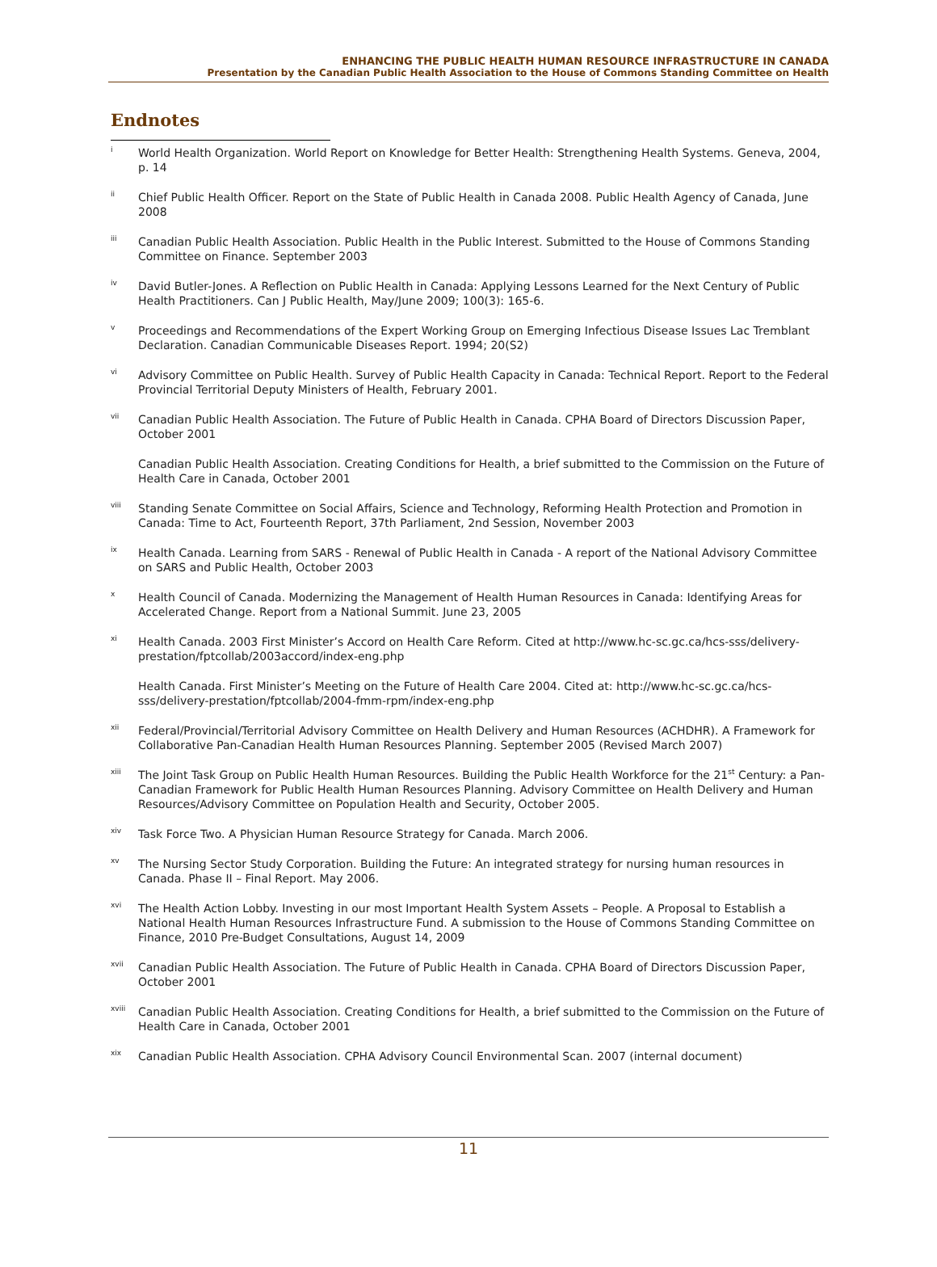ENHANCING THE PUBLIC HEALTH HUMAN RESOURCE INFRASTRUCTURE IN CANADA
Presentation by the Canadian Public Health Association to the House of Commons Standing Committee on Health
Endnotes
<sup>i</sup>
World Health Organization. World Report on Knowledge for Better Health: Strengthening Health Systems. Geneva, 2004, p. 14
<sup>ii</sup>
Chief Public Health Officer. Report on the State of Public Health in Canada 2008. Public Health Agency of Canada, June 2008
<sup>iii</sup>
Canadian Public Health Association. Public Health in the Public Interest. Submitted to the House of Commons Standing Committee on Finance. September 2003
<sup>iv</sup>
David Butler-Jones. A Reflection on Public Health in Canada: Applying Lessons Learned for the Next Century of Public Health Practitioners. Can J Public Health, May/June 2009; 100(3): 165-6.
<sup>v</sup>
Proceedings and Recommendations of the Expert Working Group on Emerging Infectious Disease Issues Lac Tremblant Declaration. Canadian Communicable Diseases Report. 1994; 20(S2)
<sup>vi</sup>
Advisory Committee on Public Health. Survey of Public Health Capacity in Canada: Technical Report. Report to the Federal Provincial Territorial Deputy Ministers of Health, February 2001.
<sup>vii</sup>
Canadian Public Health Association. The Future of Public Health in Canada. CPHA Board of Directors Discussion Paper, October 2001
Canadian Public Health Association. Creating Conditions for Health, a brief submitted to the Commission on the Future of Health Care in Canada, October 2001
<sup>viii</sup>
Standing Senate Committee on Social Affairs, Science and Technology, Reforming Health Protection and Promotion in Canada: Time to Act, Fourteenth Report, 37th Parliament, 2nd Session, November 2003
<sup>ix</sup>
Health Canada. Learning from SARS - Renewal of Public Health in Canada - A report of the National Advisory Committee on SARS and Public Health, October 2003
<sup>x</sup>
Health Council of Canada. Modernizing the Management of Health Human Resources in Canada: Identifying Areas for Accelerated Change. Report from a National Summit. June 23, 2005
<sup>xi</sup>
Health Canada. 2003 First Minister’s Accord on Health Care Reform. Cited at http://www.hc-sc.gc.ca/hcs-sss/delivery-prestation/fptcollab/2003accord/index-eng.php
Health Canada. First Minister’s Meeting on the Future of Health Care 2004. Cited at: http://www.hc-sc.gc.ca/hcs-sss/delivery-prestation/fptcollab/2004-fmm-rpm/index-eng.php
<sup>xii</sup>
Federal/Provincial/Territorial Advisory Committee on Health Delivery and Human Resources (ACHDHR). A Framework for Collaborative Pan-Canadian Health Human Resources Planning. September 2005 (Revised March 2007)
<sup>xiii</sup>
The Joint Task Group on Public Health Human Resources. Building the Public Health Workforce for the 21<sup>st</sup> Century: a Pan-Canadian Framework for Public Health Human Resources Planning. Advisory Committee on Health Delivery and Human Resources/Advisory Committee on Population Health and Security, October 2005.
<sup>xiv</sup>
Task Force Two. A Physician Human Resource Strategy for Canada. March 2006.
<sup>xv</sup>
The Nursing Sector Study Corporation. Building the Future: An integrated strategy for nursing human resources in Canada. Phase II – Final Report. May 2006.
<sup>xvi</sup>
The Health Action Lobby. Investing in our most Important Health System Assets – People. A Proposal to Establish a National Health Human Resources Infrastructure Fund. A submission to the House of Commons Standing Committee on Finance, 2010 Pre-Budget Consultations, August 14, 2009
<sup>xvii</sup>
Canadian Public Health Association. The Future of Public Health in Canada. CPHA Board of Directors Discussion Paper, October 2001
<sup>xviii</sup>
Canadian Public Health Association. Creating Conditions for Health, a brief submitted to the Commission on the Future of Health Care in Canada, October 2001
<sup>xix</sup>
Canadian Public Health Association. CPHA Advisory Council Environmental Scan. 2007 (internal document)
11